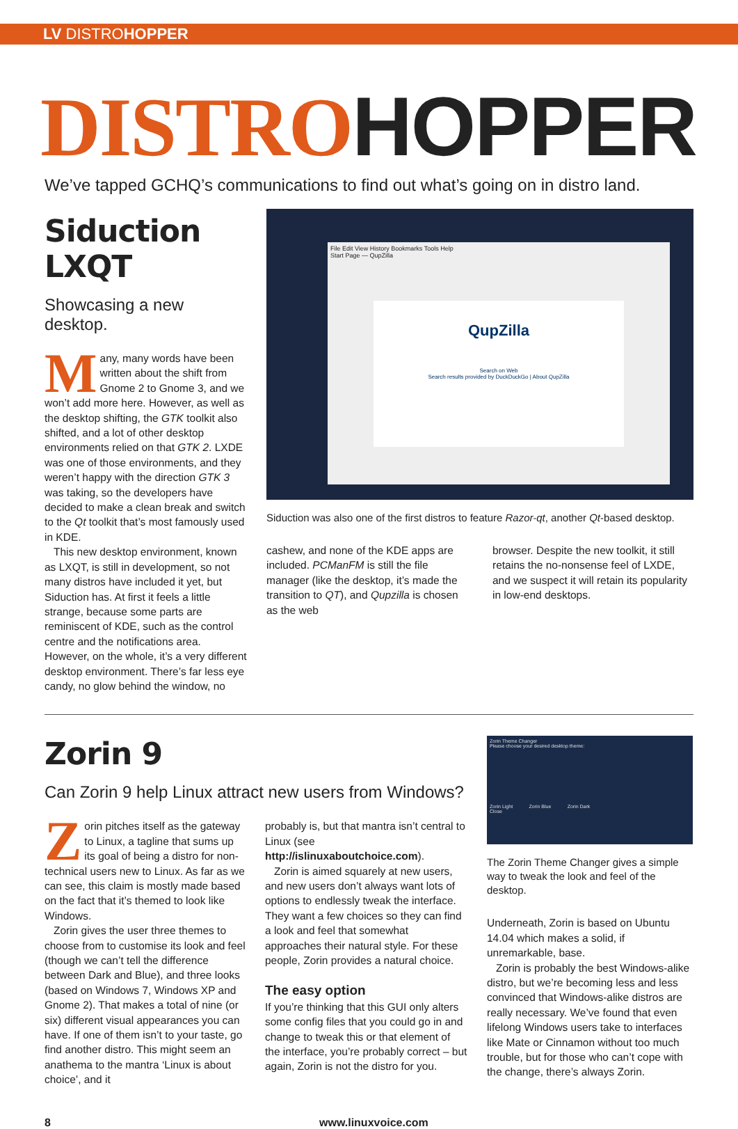LV DISTROHOPPER
DISTROHOPPER
We’ve tapped GCHQ’s communications to find out what’s going on in distro land.
Siduction LXQT
Showcasing a new desktop.
Many, many words have been written about the shift from Gnome 2 to Gnome 3, and we won’t add more here. However, as well as the desktop shifting, the GTK toolkit also shifted, and a lot of other desktop environments relied on that GTK 2. LXDE was one of those environments, and they weren’t happy with the direction GTK 3 was taking, so the developers have decided to make a clean break and switch to the Qt toolkit that’s most famously used in KDE.
This new desktop environment, known as LXQT, is still in development, so not many distros have included it yet, but Siduction has. At first it feels a little strange, because some parts are reminiscent of KDE, such as the control centre and the notifications area. However, on the whole, it’s a very different desktop environment. There’s far less eye candy, no glow behind the window, no
File Edit View History Bookmarks Tools Help
Start Page — QupZilla
QupZilla
Search on Web
Search results provided by DuckDuckGo | About QupZilla
Siduction was also one of the first distros to feature Razor-qt, another Qt-based desktop.
cashew, and none of the KDE apps are included. PCManFM is still the file manager (like the desktop, it’s made the transition to QT), and Qupzilla is chosen as the web
browser. Despite the new toolkit, it still retains the no-nonsense feel of LXDE, and we suspect it will retain its popularity in low-end desktops.
Zorin 9
Can Zorin 9 help Linux attract new users from Windows?
Zorin pitches itself as the gateway to Linux, a tagline that sums up its goal of being a distro for non-technical users new to Linux. As far as we can see, this claim is mostly made based on the fact that it’s themed to look like Windows.
Zorin gives the user three themes to choose from to customise its look and feel (though we can’t tell the difference between Dark and Blue), and three looks (based on Windows 7, Windows XP and Gnome 2). That makes a total of nine (or six) different visual appearances you can have. If one of them isn’t to your taste, go find another distro. This might seem an anathema to the mantra ‘Linux is about choice’, and it
probably is, but that mantra isn’t central to Linux (see http://islinuxaboutchoice.com).
Zorin is aimed squarely at new users, and new users don’t always want lots of options to endlessly tweak the interface. They want a few choices so they can find a look and feel that somewhat approaches their natural style. For these people, Zorin provides a natural choice.
The easy option
If you’re thinking that this GUI only alters some config files that you could go in and change to tweak this or that element of the interface, you’re probably correct – but again, Zorin is not the distro for you.
Zorin Theme Changer
Please choose your desired desktop theme:
Zorin Light Zorin Blue Zorin Dark
Close
The Zorin Theme Changer gives a simple way to tweak the look and feel of the desktop.
Underneath, Zorin is based on Ubuntu 14.04 which makes a solid, if unremarkable, base.
Zorin is probably the best Windows-alike distro, but we’re becoming less and less convinced that Windows-alike distros are really necessary. We’ve found that even lifelong Windows users take to interfaces like Mate or Cinnamon without too much trouble, but for those who can’t cope with the change, there’s always Zorin.
8 www.linuxvoice.com